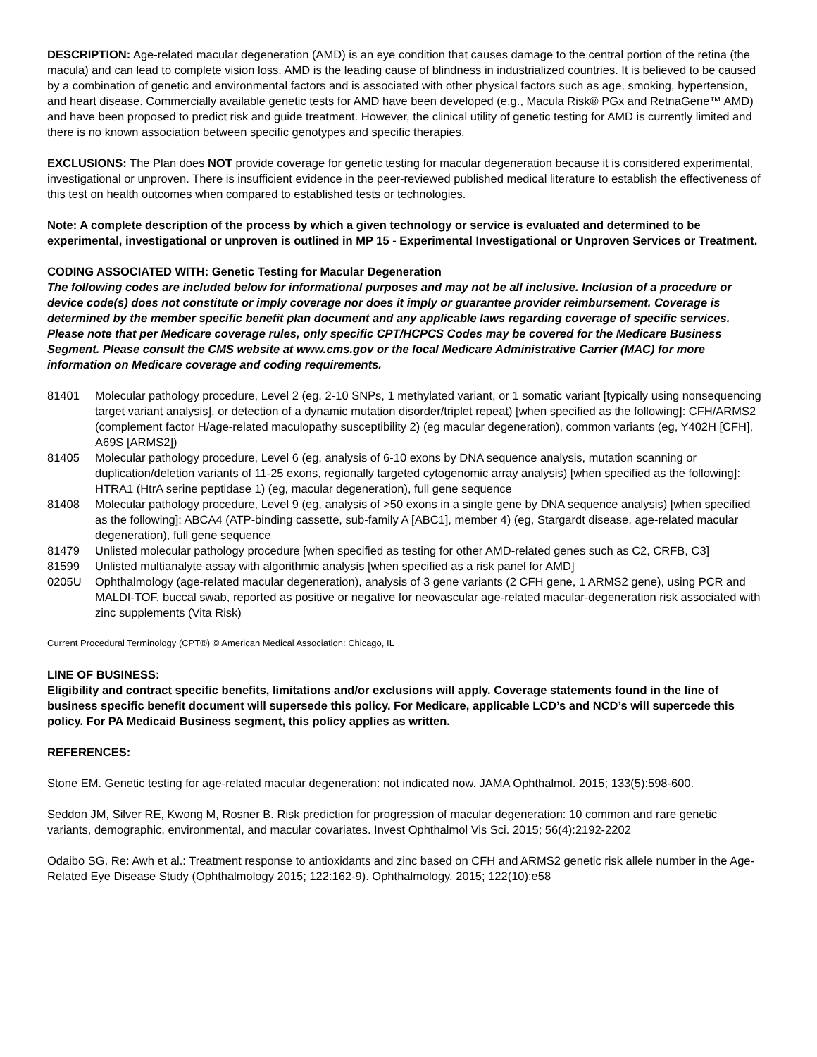DESCRIPTION: Age-related macular degeneration (AMD) is an eye condition that causes damage to the central portion of the retina (the macula) and can lead to complete vision loss. AMD is the leading cause of blindness in industrialized countries. It is believed to be caused by a combination of genetic and environmental factors and is associated with other physical factors such as age, smoking, hypertension, and heart disease. Commercially available genetic tests for AMD have been developed (e.g., Macula Risk® PGx and RetnaGene™ AMD) and have been proposed to predict risk and guide treatment. However, the clinical utility of genetic testing for AMD is currently limited and there is no known association between specific genotypes and specific therapies.
EXCLUSIONS: The Plan does NOT provide coverage for genetic testing for macular degeneration because it is considered experimental, investigational or unproven. There is insufficient evidence in the peer-reviewed published medical literature to establish the effectiveness of this test on health outcomes when compared to established tests or technologies.
Note: A complete description of the process by which a given technology or service is evaluated and determined to be experimental, investigational or unproven is outlined in MP 15 - Experimental Investigational or Unproven Services or Treatment.
CODING ASSOCIATED WITH: Genetic Testing for Macular Degeneration
The following codes are included below for informational purposes and may not be all inclusive. Inclusion of a procedure or device code(s) does not constitute or imply coverage nor does it imply or guarantee provider reimbursement. Coverage is determined by the member specific benefit plan document and any applicable laws regarding coverage of specific services. Please note that per Medicare coverage rules, only specific CPT/HCPCS Codes may be covered for the Medicare Business Segment. Please consult the CMS website at www.cms.gov or the local Medicare Administrative Carrier (MAC) for more information on Medicare coverage and coding requirements.
81401 Molecular pathology procedure, Level 2 (eg, 2-10 SNPs, 1 methylated variant, or 1 somatic variant [typically using nonsequencing target variant analysis], or detection of a dynamic mutation disorder/triplet repeat) [when specified as the following]: CFH/ARMS2 (complement factor H/age-related maculopathy susceptibility 2) (eg macular degeneration), common variants (eg, Y402H [CFH], A69S [ARMS2])
81405 Molecular pathology procedure, Level 6 (eg, analysis of 6-10 exons by DNA sequence analysis, mutation scanning or duplication/deletion variants of 11-25 exons, regionally targeted cytogenomic array analysis) [when specified as the following]: HTRA1 (HtrA serine peptidase 1) (eg, macular degeneration), full gene sequence
81408 Molecular pathology procedure, Level 9 (eg, analysis of >50 exons in a single gene by DNA sequence analysis) [when specified as the following]: ABCA4 (ATP-binding cassette, sub-family A [ABC1], member 4) (eg, Stargardt disease, age-related macular degeneration), full gene sequence
81479 Unlisted molecular pathology procedure [when specified as testing for other AMD-related genes such as C2, CRFB, C3]
81599 Unlisted multianalyte assay with algorithmic analysis [when specified as a risk panel for AMD]
0205U Ophthalmology (age-related macular degeneration), analysis of 3 gene variants (2 CFH gene, 1 ARMS2 gene), using PCR and MALDI-TOF, buccal swab, reported as positive or negative for neovascular age-related macular-degeneration risk associated with zinc supplements (Vita Risk)
Current Procedural Terminology (CPT®) © American Medical Association: Chicago, IL
LINE OF BUSINESS:
Eligibility and contract specific benefits, limitations and/or exclusions will apply. Coverage statements found in the line of business specific benefit document will supersede this policy. For Medicare, applicable LCD’s and NCD’s will supercede this policy. For PA Medicaid Business segment, this policy applies as written.
REFERENCES:
Stone EM. Genetic testing for age-related macular degeneration: not indicated now. JAMA Ophthalmol. 2015; 133(5):598-600.
Seddon JM, Silver RE, Kwong M, Rosner B. Risk prediction for progression of macular degeneration: 10 common and rare genetic variants, demographic, environmental, and macular covariates. Invest Ophthalmol Vis Sci. 2015; 56(4):2192-2202
Odaibo SG. Re: Awh et al.: Treatment response to antioxidants and zinc based on CFH and ARMS2 genetic risk allele number in the Age-Related Eye Disease Study (Ophthalmology 2015; 122:162-9). Ophthalmology. 2015; 122(10):e58